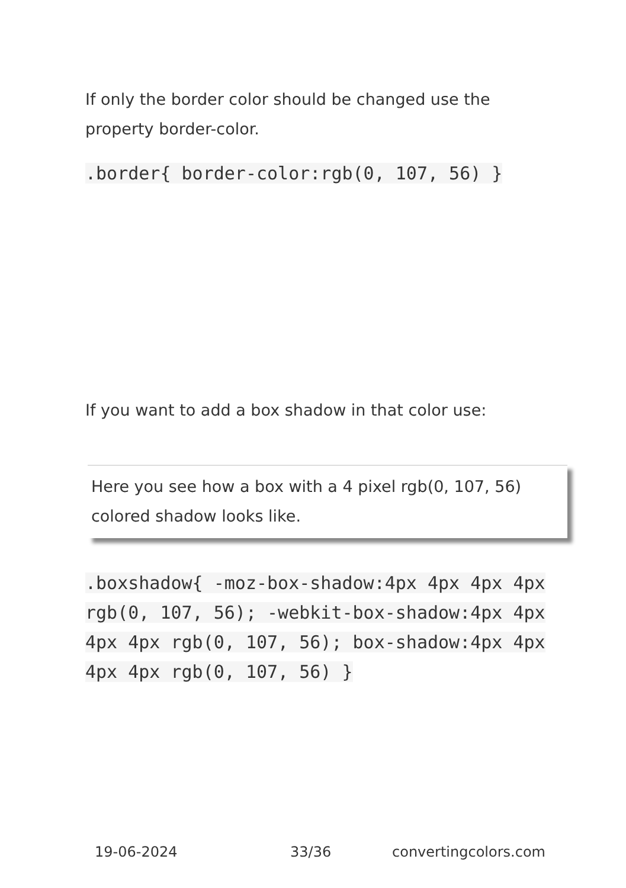If only the border color should be changed use the property border-color.
.border{ border-color:rgb(0, 107, 56) }
If you want to add a box shadow in that color use:
Here you see how a box with a 4 pixel rgb(0, 107, 56) colored shadow looks like.
.boxshadow{ -moz-box-shadow:4px 4px 4px 4px rgb(0, 107, 56); -webkit-box-shadow:4px 4px 4px 4px rgb(0, 107, 56); box-shadow:4px 4px 4px 4px rgb(0, 107, 56) }
19-06-2024 33/36 convertingcolors.com